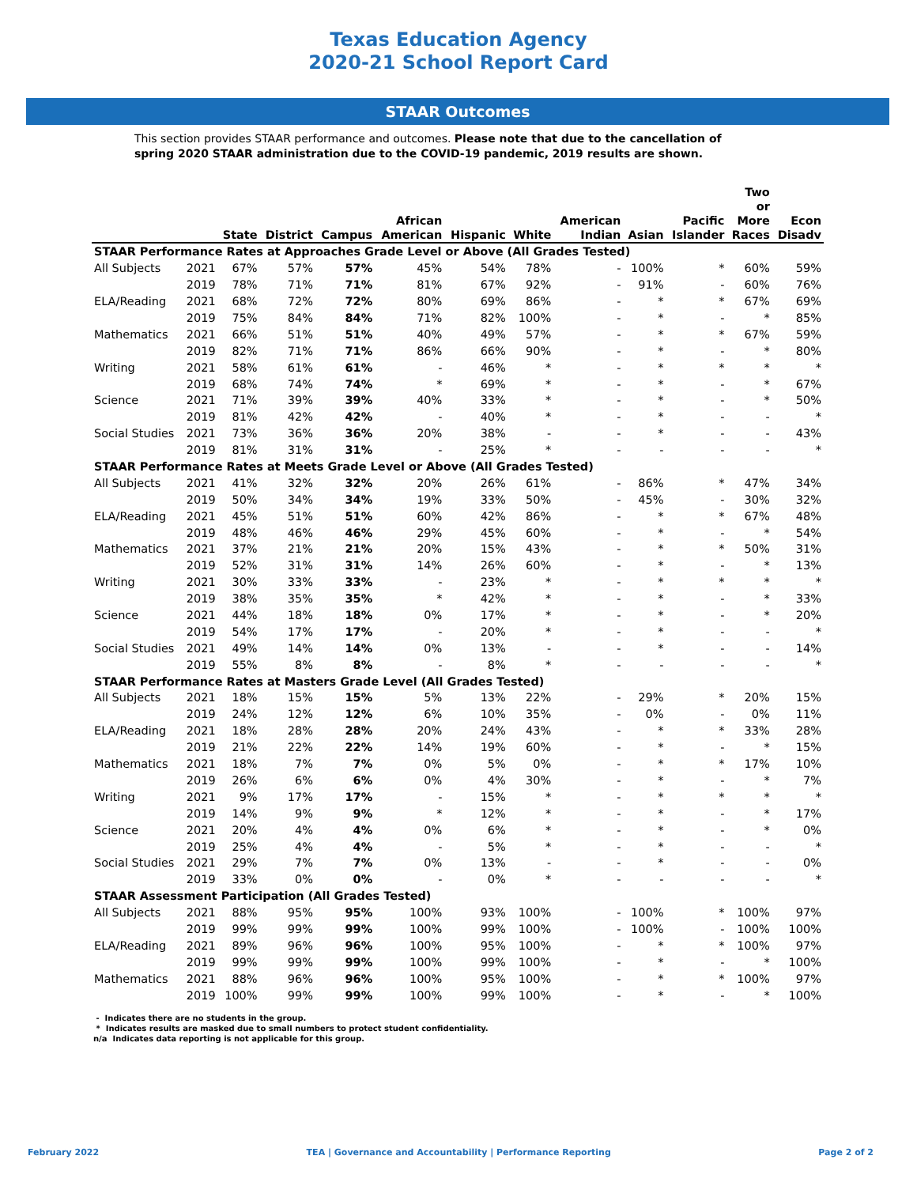Texas Education Agency
2020-21 School Report Card
STAAR Outcomes
This section provides STAAR performance and outcomes. Please note that due to the cancellation of spring 2020 STAAR administration due to the COVID-19 pandemic, 2019 results are shown.
| | | State | District | Campus | African American | Hispanic | White | American Indian | Asian | Pacific Islander | Two or More Races | Econ Disadv |
| --- | --- | --- | --- | --- | --- | --- | --- | --- | --- | --- | --- | --- |
| STAAR Performance Rates at Approaches Grade Level or Above (All Grades Tested) | | | | | | | | | | | | |
| All Subjects | 2021 | 67% | 57% | 57% | 45% | 54% | 78% | - | 100% | * | 60% | 59% |
| | 2019 | 78% | 71% | 71% | 81% | 67% | 92% | - | 91% | - | 60% | 76% |
| ELA/Reading | 2021 | 68% | 72% | 72% | 80% | 69% | 86% | - | * | * | 67% | 69% |
| | 2019 | 75% | 84% | 84% | 71% | 82% | 100% | - | * | - | * | 85% |
| Mathematics | 2021 | 66% | 51% | 51% | 40% | 49% | 57% | - | * | * | 67% | 59% |
| | 2019 | 82% | 71% | 71% | 86% | 66% | 90% | - | * | - | * | 80% |
| Writing | 2021 | 58% | 61% | 61% | - | 46% | * | - | * | * | * | * |
| | 2019 | 68% | 74% | 74% | * | 69% | * | - | * | - | * | 67% |
| Science | 2021 | 71% | 39% | 39% | 40% | 33% | * | - | * | - | * | 50% |
| | 2019 | 81% | 42% | 42% | - | 40% | * | - | * | - | - | * |
| Social Studies | 2021 | 73% | 36% | 36% | 20% | 38% | - | - | * | - | - | 43% |
| | 2019 | 81% | 31% | 31% | - | 25% | * | - | - | - | - | * |
| STAAR Performance Rates at Meets Grade Level or Above (All Grades Tested) | | | | | | | | | | | | |
| All Subjects | 2021 | 41% | 32% | 32% | 20% | 26% | 61% | - | 86% | * | 47% | 34% |
| | 2019 | 50% | 34% | 34% | 19% | 33% | 50% | - | 45% | - | 30% | 32% |
| ELA/Reading | 2021 | 45% | 51% | 51% | 60% | 42% | 86% | - | * | * | 67% | 48% |
| | 2019 | 48% | 46% | 46% | 29% | 45% | 60% | - | * | - | * | 54% |
| Mathematics | 2021 | 37% | 21% | 21% | 20% | 15% | 43% | - | * | * | 50% | 31% |
| | 2019 | 52% | 31% | 31% | 14% | 26% | 60% | - | * | - | * | 13% |
| Writing | 2021 | 30% | 33% | 33% | - | 23% | * | - | * | * | * | * |
| | 2019 | 38% | 35% | 35% | * | 42% | * | - | * | - | * | 33% |
| Science | 2021 | 44% | 18% | 18% | 0% | 17% | * | - | * | - | * | 20% |
| | 2019 | 54% | 17% | 17% | - | 20% | * | - | * | - | - | * |
| Social Studies | 2021 | 49% | 14% | 14% | 0% | 13% | - | - | * | - | - | 14% |
| | 2019 | 55% | 8% | 8% | - | 8% | * | - | - | - | - | * |
| STAAR Performance Rates at Masters Grade Level (All Grades Tested) | | | | | | | | | | | | |
| All Subjects | 2021 | 18% | 15% | 15% | 5% | 13% | 22% | - | 29% | * | 20% | 15% |
| | 2019 | 24% | 12% | 12% | 6% | 10% | 35% | - | 0% | - | 0% | 11% |
| ELA/Reading | 2021 | 18% | 28% | 28% | 20% | 24% | 43% | - | * | * | 33% | 28% |
| | 2019 | 21% | 22% | 22% | 14% | 19% | 60% | - | * | - | * | 15% |
| Mathematics | 2021 | 18% | 7% | 7% | 0% | 5% | 0% | - | * | * | 17% | 10% |
| | 2019 | 26% | 6% | 6% | 0% | 4% | 30% | - | * | - | * | 7% |
| Writing | 2021 | 9% | 17% | 17% | - | 15% | * | - | * | * | * | * |
| | 2019 | 14% | 9% | 9% | * | 12% | * | - | * | - | * | 17% |
| Science | 2021 | 20% | 4% | 4% | 0% | 6% | * | - | * | - | * | 0% |
| | 2019 | 25% | 4% | 4% | - | 5% | * | - | * | - | - | * |
| Social Studies | 2021 | 29% | 7% | 7% | 0% | 13% | - | - | * | - | - | 0% |
| | 2019 | 33% | 0% | 0% | - | 0% | * | - | - | - | - | * |
| STAAR Assessment Participation (All Grades Tested) | | | | | | | | | | | | |
| All Subjects | 2021 | 88% | 95% | 95% | 100% | 93% | 100% | - | 100% | * | 100% | 97% |
| | 2019 | 99% | 99% | 99% | 100% | 99% | 100% | - | 100% | - | 100% | 100% |
| ELA/Reading | 2021 | 89% | 96% | 96% | 100% | 95% | 100% | - | * | * | 100% | 97% |
| | 2019 | 99% | 99% | 99% | 100% | 99% | 100% | - | * | - | * | 100% |
| Mathematics | 2021 | 88% | 96% | 96% | 100% | 95% | 100% | - | * | * | 100% | 97% |
| | 2019 | 100% | 99% | 99% | 100% | 99% | 100% | - | * | - | * | 100% |
- Indicates there are no students in the group.
* Indicates results are masked due to small numbers to protect student confidentiality.
n/a Indicates data reporting is not applicable for this group.
February 2022 TEA | Governance and Accountability | Performance Reporting Page 2 of 2